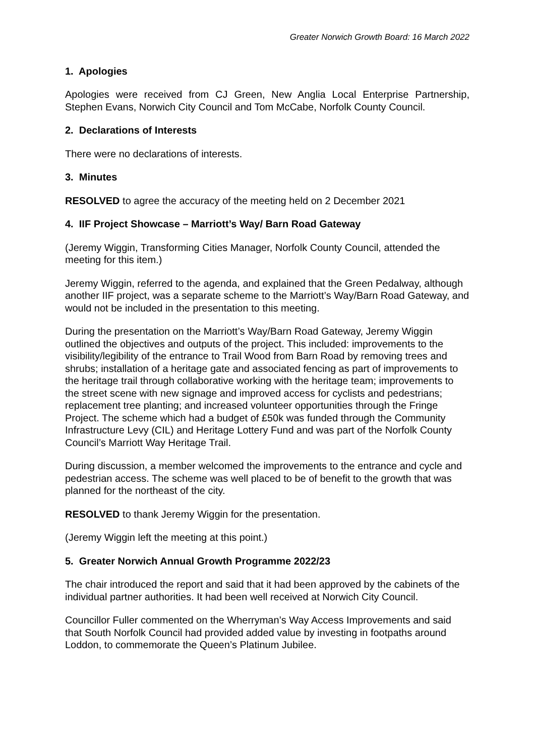Greater Norwich Growth Board: 16 March 2022
1. Apologies
Apologies were received from CJ Green, New Anglia Local Enterprise Partnership, Stephen Evans, Norwich City Council and Tom McCabe, Norfolk County Council.
2. Declarations of Interests
There were no declarations of interests.
3. Minutes
RESOLVED to agree the accuracy of the meeting held on 2 December 2021
4. IIF Project Showcase – Marriott’s Way/ Barn Road Gateway
(Jeremy Wiggin, Transforming Cities Manager, Norfolk County Council, attended the meeting for this item.)
Jeremy Wiggin, referred to the agenda, and explained that the Green Pedalway, although another IIF project, was a separate scheme to the Marriott’s Way/Barn Road Gateway, and would not be included in the presentation to this meeting.
During the presentation on the Marriott’s Way/Barn Road Gateway, Jeremy Wiggin outlined the objectives and outputs of the project. This included: improvements to the visibility/legibility of the entrance to Trail Wood from Barn Road by removing trees and shrubs; installation of a heritage gate and associated fencing as part of improvements to the heritage trail through collaborative working with the heritage team; improvements to the street scene with new signage and improved access for cyclists and pedestrians; replacement tree planting; and increased volunteer opportunities through the Fringe Project. The scheme which had a budget of £50k was funded through the Community Infrastructure Levy (CIL) and Heritage Lottery Fund and was part of the Norfolk County Council’s Marriott Way Heritage Trail.
During discussion, a member welcomed the improvements to the entrance and cycle and pedestrian access. The scheme was well placed to be of benefit to the growth that was planned for the northeast of the city.
RESOLVED to thank Jeremy Wiggin for the presentation.
(Jeremy Wiggin left the meeting at this point.)
5. Greater Norwich Annual Growth Programme 2022/23
The chair introduced the report and said that it had been approved by the cabinets of the individual partner authorities. It had been well received at Norwich City Council.
Councillor Fuller commented on the Wherryman’s Way Access Improvements and said that South Norfolk Council had provided added value by investing in footpaths around Loddon, to commemorate the Queen’s Platinum Jubilee.